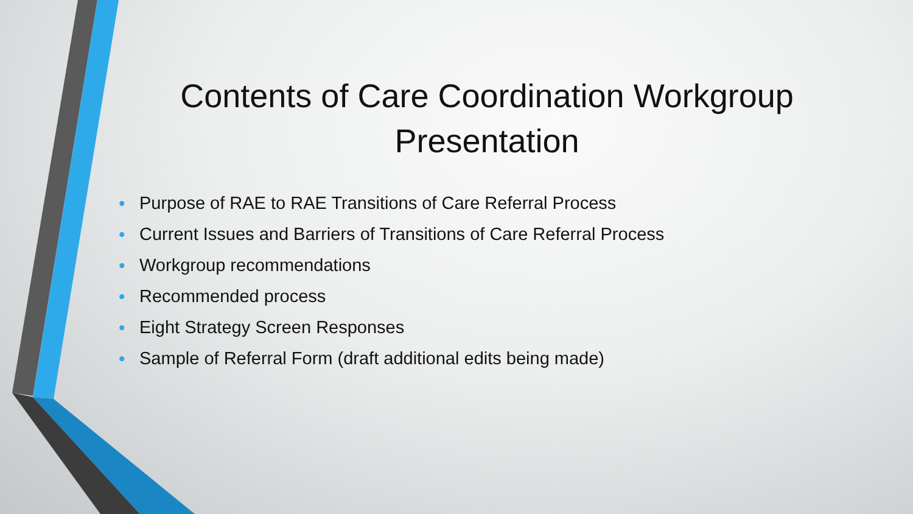Contents of Care Coordination Workgroup Presentation
• Purpose of RAE to RAE Transitions of Care Referral Process
• Current Issues and Barriers of Transitions of Care Referral Process
• Workgroup recommendations
• Recommended process
• Eight Strategy Screen Responses
• Sample of Referral Form (draft additional edits being made)